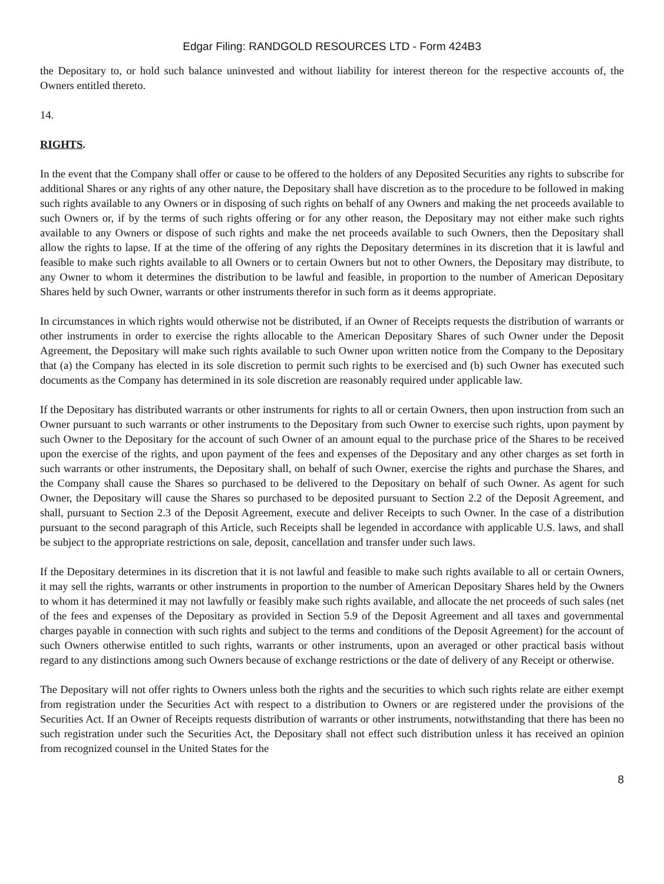Edgar Filing: RANDGOLD RESOURCES LTD - Form 424B3
the Depositary to, or hold such balance uninvested and without liability for interest thereon for the respective accounts of, the Owners entitled thereto.
14.
RIGHTS.
In the event that the Company shall offer or cause to be offered to the holders of any Deposited Securities any rights to subscribe for additional Shares or any rights of any other nature, the Depositary shall have discretion as to the procedure to be followed in making such rights available to any Owners or in disposing of such rights on behalf of any Owners and making the net proceeds available to such Owners or, if by the terms of such rights offering or for any other reason, the Depositary may not either make such rights available to any Owners or dispose of such rights and make the net proceeds available to such Owners, then the Depositary shall allow the rights to lapse. If at the time of the offering of any rights the Depositary determines in its discretion that it is lawful and feasible to make such rights available to all Owners or to certain Owners but not to other Owners, the Depositary may distribute, to any Owner to whom it determines the distribution to be lawful and feasible, in proportion to the number of American Depositary Shares held by such Owner, warrants or other instruments therefor in such form as it deems appropriate.
In circumstances in which rights would otherwise not be distributed, if an Owner of Receipts requests the distribution of warrants or other instruments in order to exercise the rights allocable to the American Depositary Shares of such Owner under the Deposit Agreement, the Depositary will make such rights available to such Owner upon written notice from the Company to the Depositary that (a) the Company has elected in its sole discretion to permit such rights to be exercised and (b) such Owner has executed such documents as the Company has determined in its sole discretion are reasonably required under applicable law.
If the Depositary has distributed warrants or other instruments for rights to all or certain Owners, then upon instruction from such an Owner pursuant to such warrants or other instruments to the Depositary from such Owner to exercise such rights, upon payment by such Owner to the Depositary for the account of such Owner of an amount equal to the purchase price of the Shares to be received upon the exercise of the rights, and upon payment of the fees and expenses of the Depositary and any other charges as set forth in such warrants or other instruments, the Depositary shall, on behalf of such Owner, exercise the rights and purchase the Shares, and the Company shall cause the Shares so purchased to be delivered to the Depositary on behalf of such Owner. As agent for such Owner, the Depositary will cause the Shares so purchased to be deposited pursuant to Section 2.2 of the Deposit Agreement, and shall, pursuant to Section 2.3 of the Deposit Agreement, execute and deliver Receipts to such Owner. In the case of a distribution pursuant to the second paragraph of this Article, such Receipts shall be legended in accordance with applicable U.S. laws, and shall be subject to the appropriate restrictions on sale, deposit, cancellation and transfer under such laws.
If the Depositary determines in its discretion that it is not lawful and feasible to make such rights available to all or certain Owners, it may sell the rights, warrants or other instruments in proportion to the number of American Depositary Shares held by the Owners to whom it has determined it may not lawfully or feasibly make such rights available, and allocate the net proceeds of such sales (net of the fees and expenses of the Depositary as provided in Section 5.9 of the Deposit Agreement and all taxes and governmental charges payable in connection with such rights and subject to the terms and conditions of the Deposit Agreement) for the account of such Owners otherwise entitled to such rights, warrants or other instruments, upon an averaged or other practical basis without regard to any distinctions among such Owners because of exchange restrictions or the date of delivery of any Receipt or otherwise.
The Depositary will not offer rights to Owners unless both the rights and the securities to which such rights relate are either exempt from registration under the Securities Act with respect to a distribution to Owners or are registered under the provisions of the Securities Act. If an Owner of Receipts requests distribution of warrants or other instruments, notwithstanding that there has been no such registration under such the Securities Act, the Depositary shall not effect such distribution unless it has received an opinion from recognized counsel in the United States for the
8